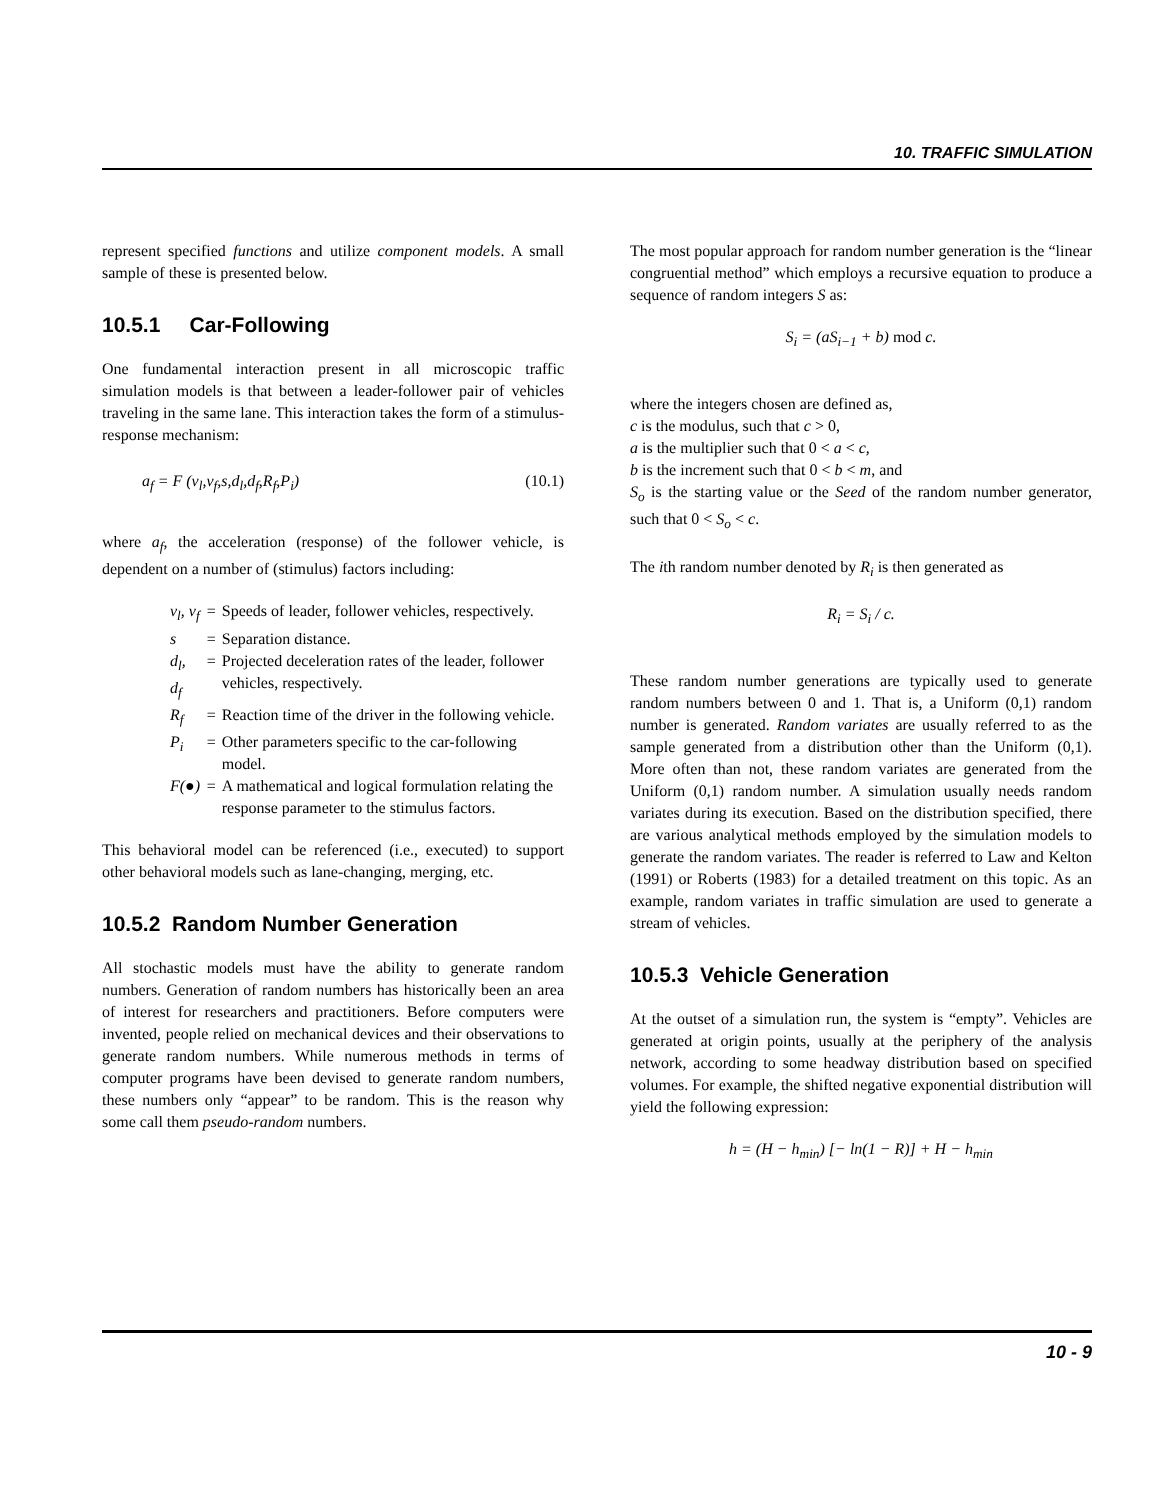10. TRAFFIC SIMULATION
represent specified functions and utilize component models. A small sample of these is presented below.
10.5.1 Car-Following
One fundamental interaction present in all microscopic traffic simulation models is that between a leader-follower pair of vehicles traveling in the same lane. This interaction takes the form of a stimulus-response mechanism:
a<sub>f</sub> = F (v<sub>l</sub>,v<sub>f</sub>,s,d<sub>l</sub>,d<sub>f</sub>,R<sub>f</sub>,P<sub>i</sub>) (10.1)
where a<sub>f</sub>, the acceleration (response) of the follower vehicle, is dependent on a number of (stimulus) factors including:
| v<sub>l</sub>, v<sub>f</sub> | = | Speeds of leader, follower vehicles, respectively. |
| s | = | Separation distance. |
| d<sub>l</sub>, d<sub>f</sub> | = | Projected deceleration rates of the leader, follower vehicles, respectively. |
| R<sub>f</sub> | = | Reaction time of the driver in the following vehicle. |
| P<sub>i</sub> | = | Other parameters specific to the car-following model. |
| F(●) | = | A mathematical and logical formulation relating the response parameter to the stimulus factors. |
This behavioral model can be referenced (i.e., executed) to support other behavioral models such as lane-changing, merging, etc.
10.5.2 Random Number Generation
All stochastic models must have the ability to generate random numbers. Generation of random numbers has historically been an area of interest for researchers and practitioners. Before computers were invented, people relied on mechanical devices and their observations to generate random numbers. While numerous methods in terms of computer programs have been devised to generate random numbers, these numbers only “appear” to be random. This is the reason why some call them pseudo-random numbers.
The most popular approach for random number generation is the “linear congruential method” which employs a recursive equation to produce a sequence of random integers S as:
S<sub>i</sub> = (aS<sub>i−1</sub> + b) mod c.
where the integers chosen are defined as,
c is the modulus, such that c > 0,
a is the multiplier such that 0 < a < c,
b is the increment such that 0 < b < m, and
S<sub>o</sub> is the starting value or the Seed of the random number generator, such that 0 < S<sub>o</sub> < c.
The ith random number denoted by R<sub>i</sub> is then generated as
R<sub>i</sub> = S<sub>i</sub> / c.
These random number generations are typically used to generate random numbers between 0 and 1. That is, a Uniform (0,1) random number is generated. Random variates are usually referred to as the sample generated from a distribution other than the Uniform (0,1). More often than not, these random variates are generated from the Uniform (0,1) random number. A simulation usually needs random variates during its execution. Based on the distribution specified, there are various analytical methods employed by the simulation models to generate the random variates. The reader is referred to Law and Kelton (1991) or Roberts (1983) for a detailed treatment on this topic. As an example, random variates in traffic simulation are used to generate a stream of vehicles.
10.5.3 Vehicle Generation
At the outset of a simulation run, the system is “empty”. Vehicles are generated at origin points, usually at the periphery of the analysis network, according to some headway distribution based on specified volumes. For example, the shifted negative exponential distribution will yield the following expression:
h = (H − h<sub>min</sub>) [− ln(1 − R)] + H − h<sub>min</sub>
10 - 9